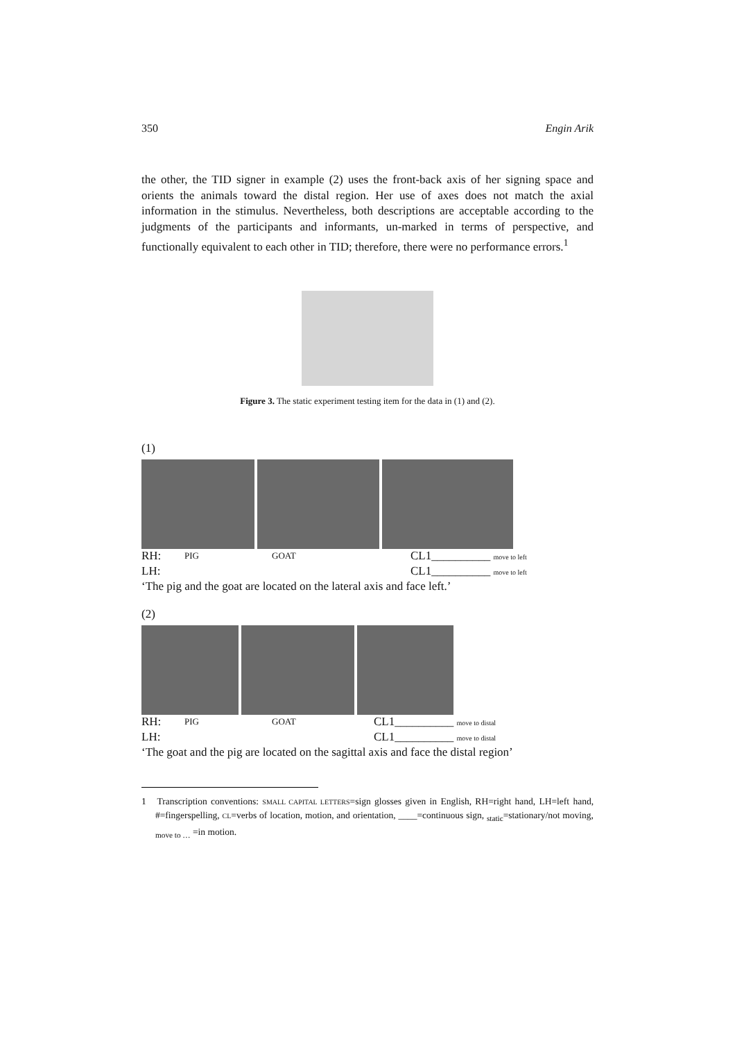350 Engin Arik
the other, the TID signer in example (2) uses the front-back axis of her signing space and orients the animals toward the distal region. Her use of axes does not match the axial information in the stimulus. Nevertheless, both descriptions are acceptable according to the judgments of the participants and informants, un-marked in terms of perspective, and functionally equivalent to each other in TID; therefore, there were no performance errors.<sup>1</sup>
Figure 3. The static experiment testing item for the data in (1) and (2).
(1)
RH: PIG GOAT CL1__________ move to left
LH: CL1__________ move to left
‘The pig and the goat are located on the lateral axis and face left.’
(2)
RH: PIG GOAT CL1__________ move to distal
LH: CL1__________ move to distal
‘The goat and the pig are located on the sagittal axis and face the distal region’
1 Transcription conventions: SMALL CAPITAL LETTERS=sign glosses given in English, RH=right hand, LH=left hand, #=fingerspelling, CL=verbs of location, motion, and orientation, ____=continuous sign, <sub>static</sub>=stationary/not moving, <sub>move to …</sub> =in motion.